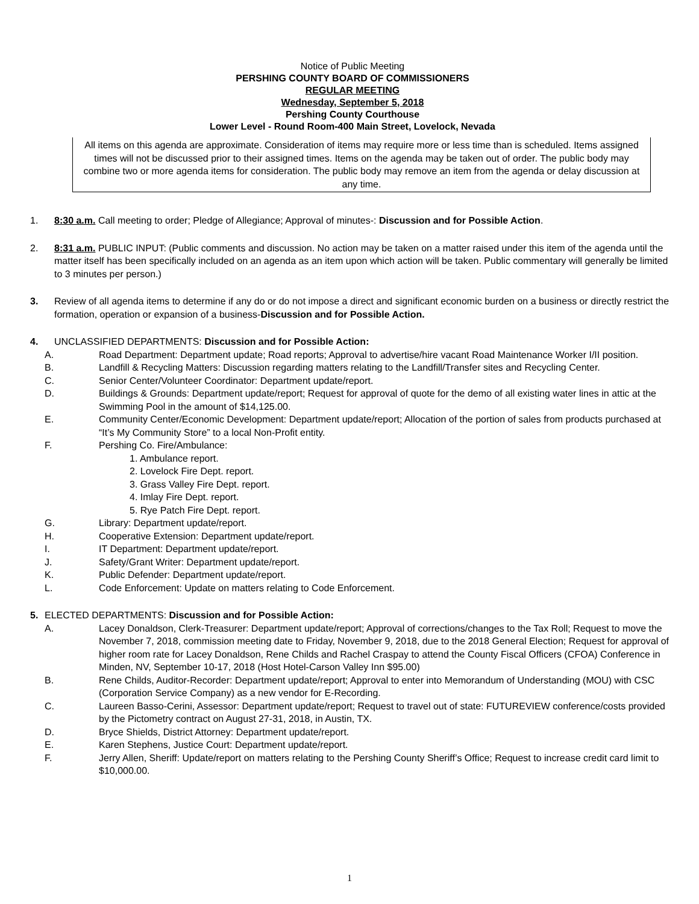Notice of Public Meeting
PERSHING COUNTY BOARD OF COMMISSIONERS
REGULAR MEETING
Wednesday, September 5, 2018
Pershing County Courthouse
Lower Level - Round Room-400 Main Street, Lovelock, Nevada
All items on this agenda are approximate. Consideration of items may require more or less time than is scheduled. Items assigned times will not be discussed prior to their assigned times. Items on the agenda may be taken out of order. The public body may combine two or more agenda items for consideration. The public body may remove an item from the agenda or delay discussion at any time.
1. 8:30 a.m. Call meeting to order; Pledge of Allegiance; Approval of minutes-: Discussion and for Possible Action.
2. 8:31 a.m. PUBLIC INPUT: (Public comments and discussion. No action may be taken on a matter raised under this item of the agenda until the matter itself has been specifically included on an agenda as an item upon which action will be taken. Public commentary will generally be limited to 3 minutes per person.)
3. Review of all agenda items to determine if any do or do not impose a direct and significant economic burden on a business or directly restrict the formation, operation or expansion of a business-Discussion and for Possible Action.
4. UNCLASSIFIED DEPARTMENTS: Discussion and for Possible Action:
A. Road Department: Department update; Road reports; Approval to advertise/hire vacant Road Maintenance Worker I/II position.
B. Landfill & Recycling Matters: Discussion regarding matters relating to the Landfill/Transfer sites and Recycling Center.
C. Senior Center/Volunteer Coordinator: Department update/report.
D. Buildings & Grounds: Department update/report; Request for approval of quote for the demo of all existing water lines in attic at the Swimming Pool in the amount of $14,125.00.
E. Community Center/Economic Development: Department update/report; Allocation of the portion of sales from products purchased at “It’s My Community Store” to a local Non-Profit entity.
F. Pershing Co. Fire/Ambulance:
1. Ambulance report.
2. Lovelock Fire Dept. report.
3. Grass Valley Fire Dept. report.
4. Imlay Fire Dept. report.
5. Rye Patch Fire Dept. report.
G. Library: Department update/report.
H. Cooperative Extension: Department update/report.
I. IT Department: Department update/report.
J. Safety/Grant Writer: Department update/report.
K. Public Defender: Department update/report.
L. Code Enforcement: Update on matters relating to Code Enforcement.
5. ELECTED DEPARTMENTS: Discussion and for Possible Action:
A. Lacey Donaldson, Clerk-Treasurer: Department update/report; Approval of corrections/changes to the Tax Roll; Request to move the November 7, 2018, commission meeting date to Friday, November 9, 2018, due to the 2018 General Election; Request for approval of higher room rate for Lacey Donaldson, Rene Childs and Rachel Craspay to attend the County Fiscal Officers (CFOA) Conference in Minden, NV, September 10-17, 2018 (Host Hotel-Carson Valley Inn $95.00)
B. Rene Childs, Auditor-Recorder: Department update/report; Approval to enter into Memorandum of Understanding (MOU) with CSC (Corporation Service Company) as a new vendor for E-Recording.
C. Laureen Basso-Cerini, Assessor: Department update/report; Request to travel out of state: FUTUREVIEW conference/costs provided by the Pictometry contract on August 27-31, 2018, in Austin, TX.
D. Bryce Shields, District Attorney: Department update/report.
E. Karen Stephens, Justice Court: Department update/report.
F. Jerry Allen, Sheriff: Update/report on matters relating to the Pershing County Sheriff’s Office; Request to increase credit card limit to $10,000.00.
1